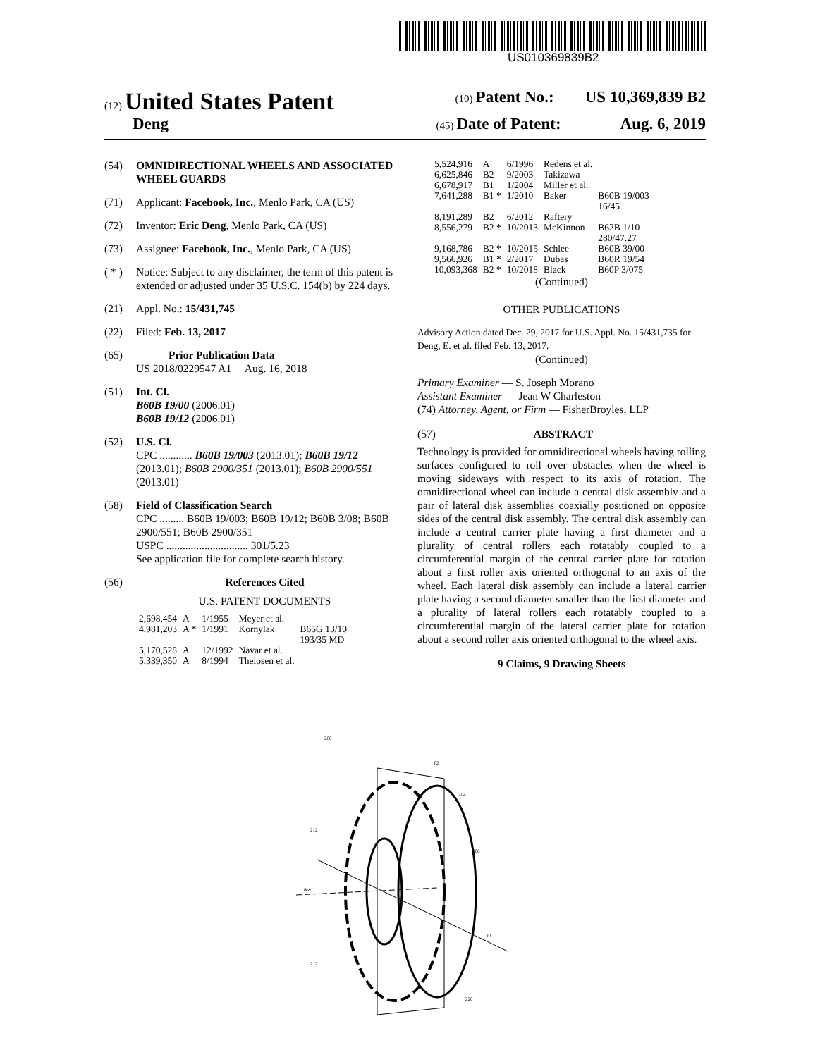US010369839B2
(12) United States Patent
(10) Patent No.: US 10,369,839 B2
Deng
(45) Date of Patent: Aug. 6, 2019
(54) OMNIDIRECTIONAL WHEELS AND ASSOCIATED WHEEL GUARDS
(71) Applicant: Facebook, Inc., Menlo Park, CA (US)
(72) Inventor: Eric Deng, Menlo Park, CA (US)
(73) Assignee: Facebook, Inc., Menlo Park, CA (US)
( * )
Notice: Subject to any disclaimer, the term of this patent is extended or adjusted under 35 U.S.C. 154(b) by 224 days.
(21) Appl. No.: 15/431,745
(22) Filed: Feb. 13, 2017
(65) Prior Publication Data
US 2018/0229547 A1 Aug. 16, 2018
(51) Int. Cl.
B60B 19/00 (2006.01)
B60B 19/12 (2006.01)
(52) U.S. Cl.
CPC ............ B60B 19/003 (2013.01); B60B 19/12 (2013.01); B60B 2900/351 (2013.01); B60B 2900/551 (2013.01)
(58) Field of Classification Search
CPC ......... B60B 19/003; B60B 19/12; B60B 3/08; B60B 2900/551; B60B 2900/351
USPC .............................. 301/5.23
See application file for complete search history.
(56) References Cited
U.S. PATENT DOCUMENTS
| 2,698,454 | A | 1/1955 | Meyer et al. | |
| 4,981,203 | A * | 1/1991 | Kornylak | B65G 13/10 193/35 MD |
| 5,170,528 | A | 12/1992 | Navar et al. | |
| 5,339,350 | A | 8/1994 | Thelosen et al. | |
| 5,524,916 | A | 6/1996 | Redens et al. | |
| 6,625,846 | B2 | 9/2003 | Takizawa | |
| 6,678,917 | B1 | 1/2004 | Miller et al. | |
| 7,641,288 | B1 * | 1/2010 | Baker | B60B 19/003 16/45 |
| 8,191,289 | B2 | 6/2012 | Raftery | |
| 8,556,279 | B2 * | 10/2013 | McKinnon | B62B 1/10 280/47.27 |
| 9,168,786 | B2 * | 10/2015 | Schlee | B60B 39/00 |
| 9,566,926 | B1 * | 2/2017 | Dubas | B60R 19/54 |
| 10,093,368 | B2 * | 10/2018 | Black | B60P 3/075 |
(Continued)
OTHER PUBLICATIONS
Advisory Action dated Dec. 29, 2017 for U.S. Appl. No. 15/431,735 for Deng, E. et al. filed Feb. 13, 2017.
(Continued)
Primary Examiner — S. Joseph Morano
Assistant Examiner — Jean W Charleston
(74) Attorney, Agent, or Firm — FisherBroyles, LLP
(57) ABSTRACT
Technology is provided for omnidirectional wheels having rolling surfaces configured to roll over obstacles when the wheel is moving sideways with respect to its axis of rotation. The omnidirectional wheel can include a central disk assembly and a pair of lateral disk assemblies coaxially positioned on opposite sides of the central disk assembly. The central disk assembly can include a central carrier plate having a first diameter and a plurality of central rollers each rotatably coupled to a circumferential margin of the central carrier plate for rotation about a first roller axis oriented orthogonal to an axis of the wheel. Each lateral disk assembly can include a lateral carrier plate having a second diameter smaller than the first diameter and a plurality of lateral rollers each rotatably coupled to a circumferential margin of the lateral carrier plate for rotation about a second roller axis oriented orthogonal to the wheel axis.
9 Claims, 9 Drawing Sheets
AW
200
P1
P2
204
206
212
212
220